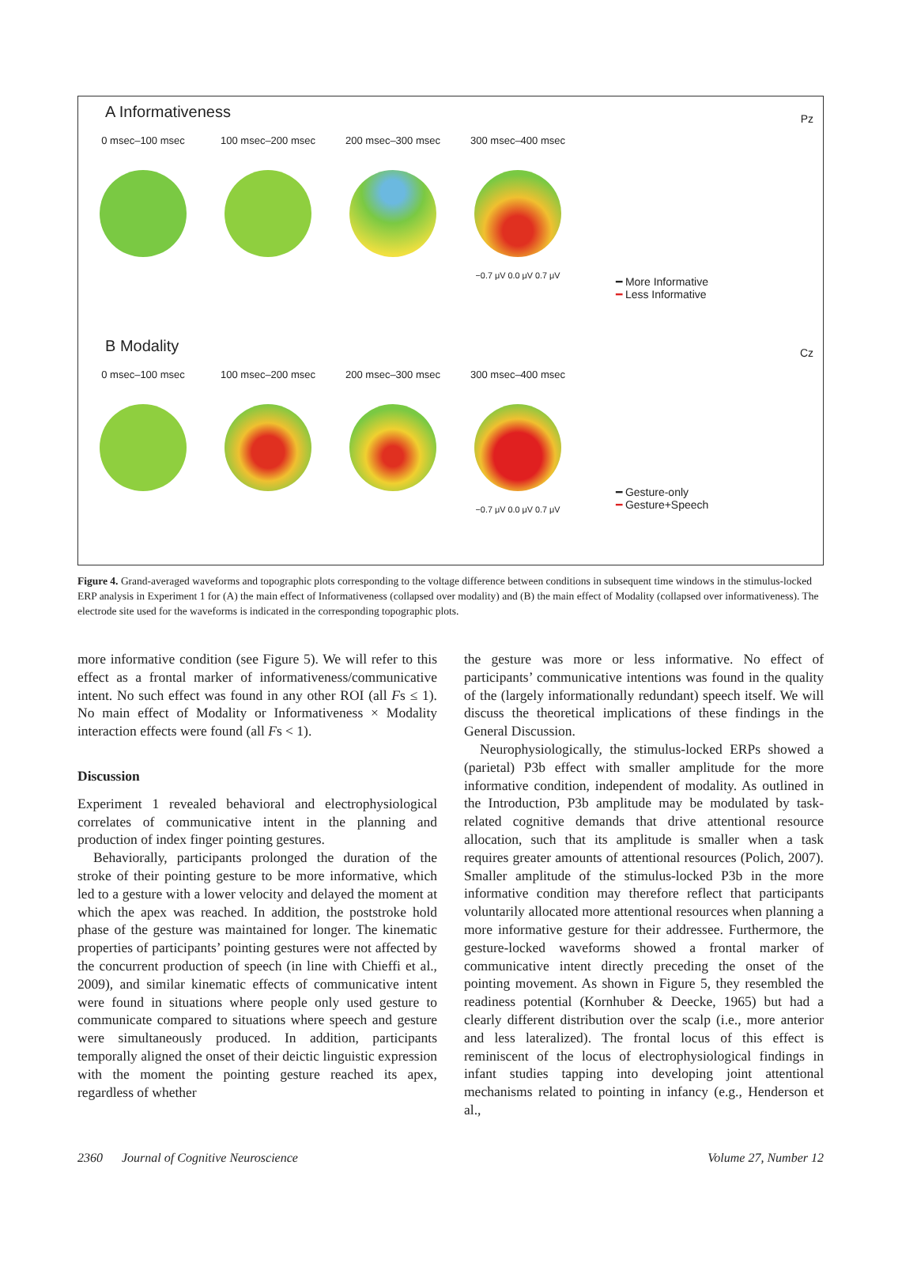A Informativeness
0 msec–100 msec 100 msec–200 msec 200 msec–300 msec 300 msec–400 msec
−0.7 μV 0.0 μV 0.7 μV
Pz
━ More Informative
━ Less Informative
B Modality
0 msec–100 msec 100 msec–200 msec 200 msec–300 msec 300 msec–400 msec
−0.7 μV 0.0 μV 0.7 μV
Cz
━ Gesture-only
━ Gesture+Speech
Figure 4. Grand-averaged waveforms and topographic plots corresponding to the voltage difference between conditions in subsequent time windows in the stimulus-locked ERP analysis in Experiment 1 for (A) the main effect of Informativeness (collapsed over modality) and (B) the main effect of Modality (collapsed over informativeness). The electrode site used for the waveforms is indicated in the corresponding topographic plots.
more informative condition (see Figure 5). We will refer to this effect as a frontal marker of informativeness/communicative intent. No such effect was found in any other ROI (all Fs ≤ 1). No main effect of Modality or Informativeness × Modality interaction effects were found (all Fs < 1).
Discussion
Experiment 1 revealed behavioral and electrophysiological correlates of communicative intent in the planning and production of index finger pointing gestures.
Behaviorally, participants prolonged the duration of the stroke of their pointing gesture to be more informative, which led to a gesture with a lower velocity and delayed the moment at which the apex was reached. In addition, the poststroke hold phase of the gesture was maintained for longer. The kinematic properties of participants’ pointing gestures were not affected by the concurrent production of speech (in line with Chieffi et al., 2009), and similar kinematic effects of communicative intent were found in situations where people only used gesture to communicate compared to situations where speech and gesture were simultaneously produced. In addition, participants temporally aligned the onset of their deictic linguistic expression with the moment the pointing gesture reached its apex, regardless of whether
the gesture was more or less informative. No effect of participants’ communicative intentions was found in the quality of the (largely informationally redundant) speech itself. We will discuss the theoretical implications of these findings in the General Discussion.
Neurophysiologically, the stimulus-locked ERPs showed a (parietal) P3b effect with smaller amplitude for the more informative condition, independent of modality. As outlined in the Introduction, P3b amplitude may be modulated by task-related cognitive demands that drive attentional resource allocation, such that its amplitude is smaller when a task requires greater amounts of attentional resources (Polich, 2007). Smaller amplitude of the stimulus-locked P3b in the more informative condition may therefore reflect that participants voluntarily allocated more attentional resources when planning a more informative gesture for their addressee. Furthermore, the gesture-locked waveforms showed a frontal marker of communicative intent directly preceding the onset of the pointing movement. As shown in Figure 5, they resembled the readiness potential (Kornhuber & Deecke, 1965) but had a clearly different distribution over the scalp (i.e., more anterior and less lateralized). The frontal locus of this effect is reminiscent of the locus of electrophysiological findings in infant studies tapping into developing joint attentional mechanisms related to pointing in infancy (e.g., Henderson et al.,
2360 Journal of Cognitive Neuroscience Volume 27, Number 12